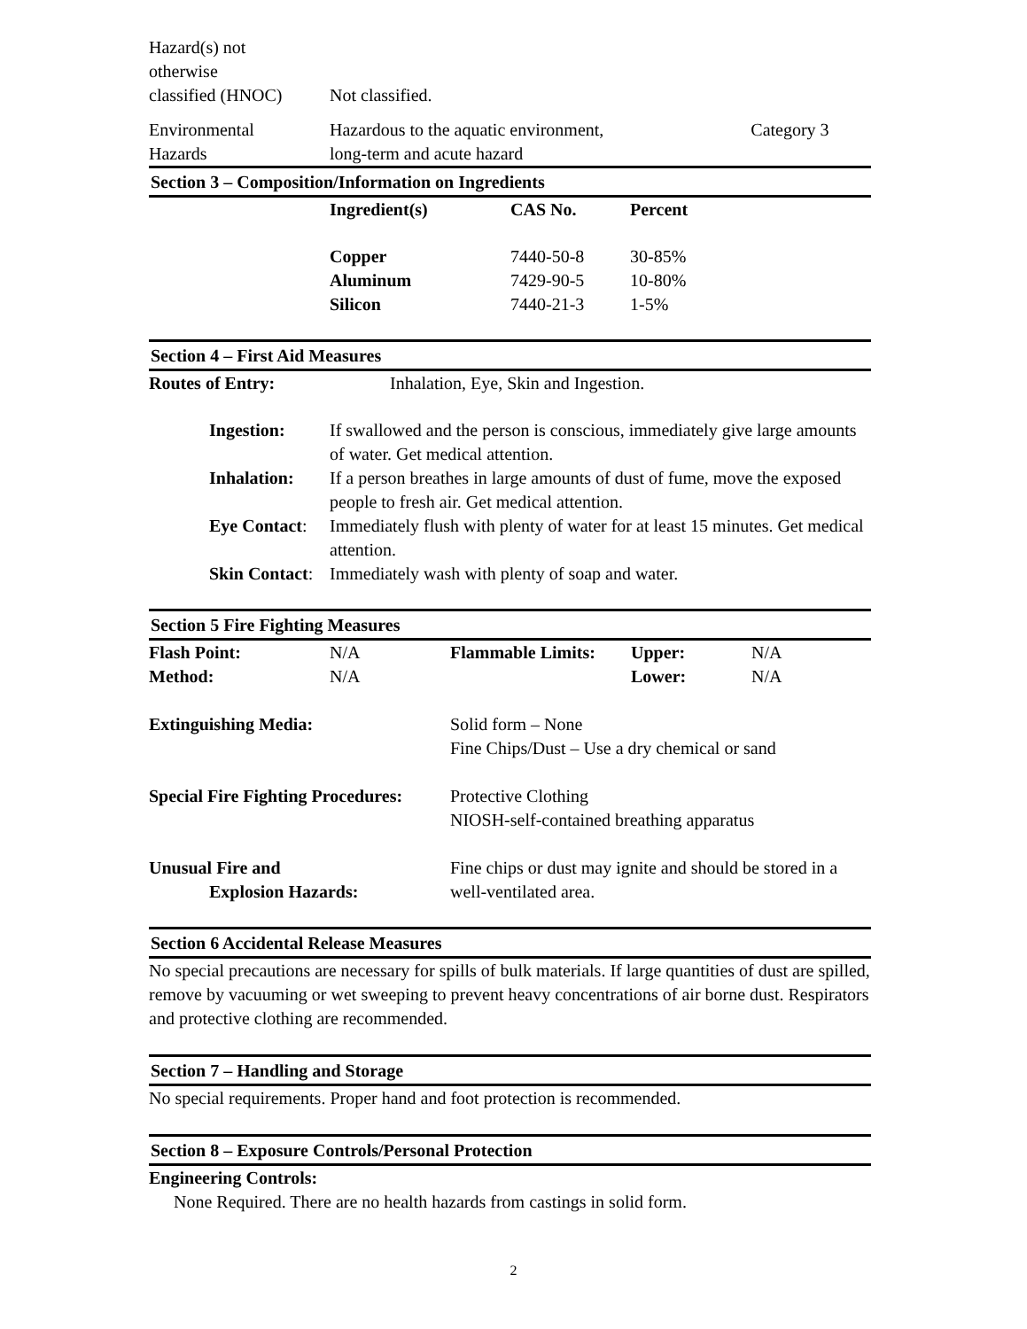| Hazard(s) not otherwise classified (HNOC) | Not classified. | |
| Environmental Hazards | Hazardous to the aquatic environment, long-term and acute hazard | Category 3 |
Section 3 – Composition/Information on Ingredients
| | Ingredient(s) | CAS No. | Percent |
| | Copper | 7440-50-8 | 30-85% |
| | Aluminum | 7429-90-5 | 10-80% |
| | Silicon | 7440-21-3 | 1-5% |
Section 4 – First Aid Measures
| Routes of Entry: | Inhalation, Eye, Skin and Ingestion. |
| | Ingestion: | If swallowed and the person is conscious, immediately give large amounts of water. Get medical attention. |
| | Inhalation: | If a person breathes in large amounts of dust of fume, move the exposed people to fresh air. Get medical attention. |
| | Eye Contact : | Immediately flush with plenty of water for at least 15 minutes. Get medical attention. |
| | Skin Contact : | Immediately wash with plenty of soap and water. |
Section 5 Fire Fighting Measures
| Flash Point: | N/A | Flammable Limits: | Upper: | N/A |
| Method: | N/A | | Lower: | N/A |
| Extinguishing Media: | Solid form – None Fine Chips/Dust – Use a dry chemical or sand |
| Special Fire Fighting Procedures: | Protective Clothing NIOSH-self-contained breathing apparatus |
| Unusual Fire and Explosion Hazards: | Fine chips or dust may ignite and should be stored in a well-ventilated area. |
Section 6 Accidental Release Measures
No special precautions are necessary for spills of bulk materials. If large quantities of dust are spilled, remove by vacuuming or wet sweeping to prevent heavy concentrations of air borne dust. Respirators and protective clothing are recommended.
Section 7 – Handling and Storage
No special requirements. Proper hand and foot protection is recommended.
Section 8 – Exposure Controls/Personal Protection
Engineering Controls:
None Required. There are no health hazards from castings in solid form.
2